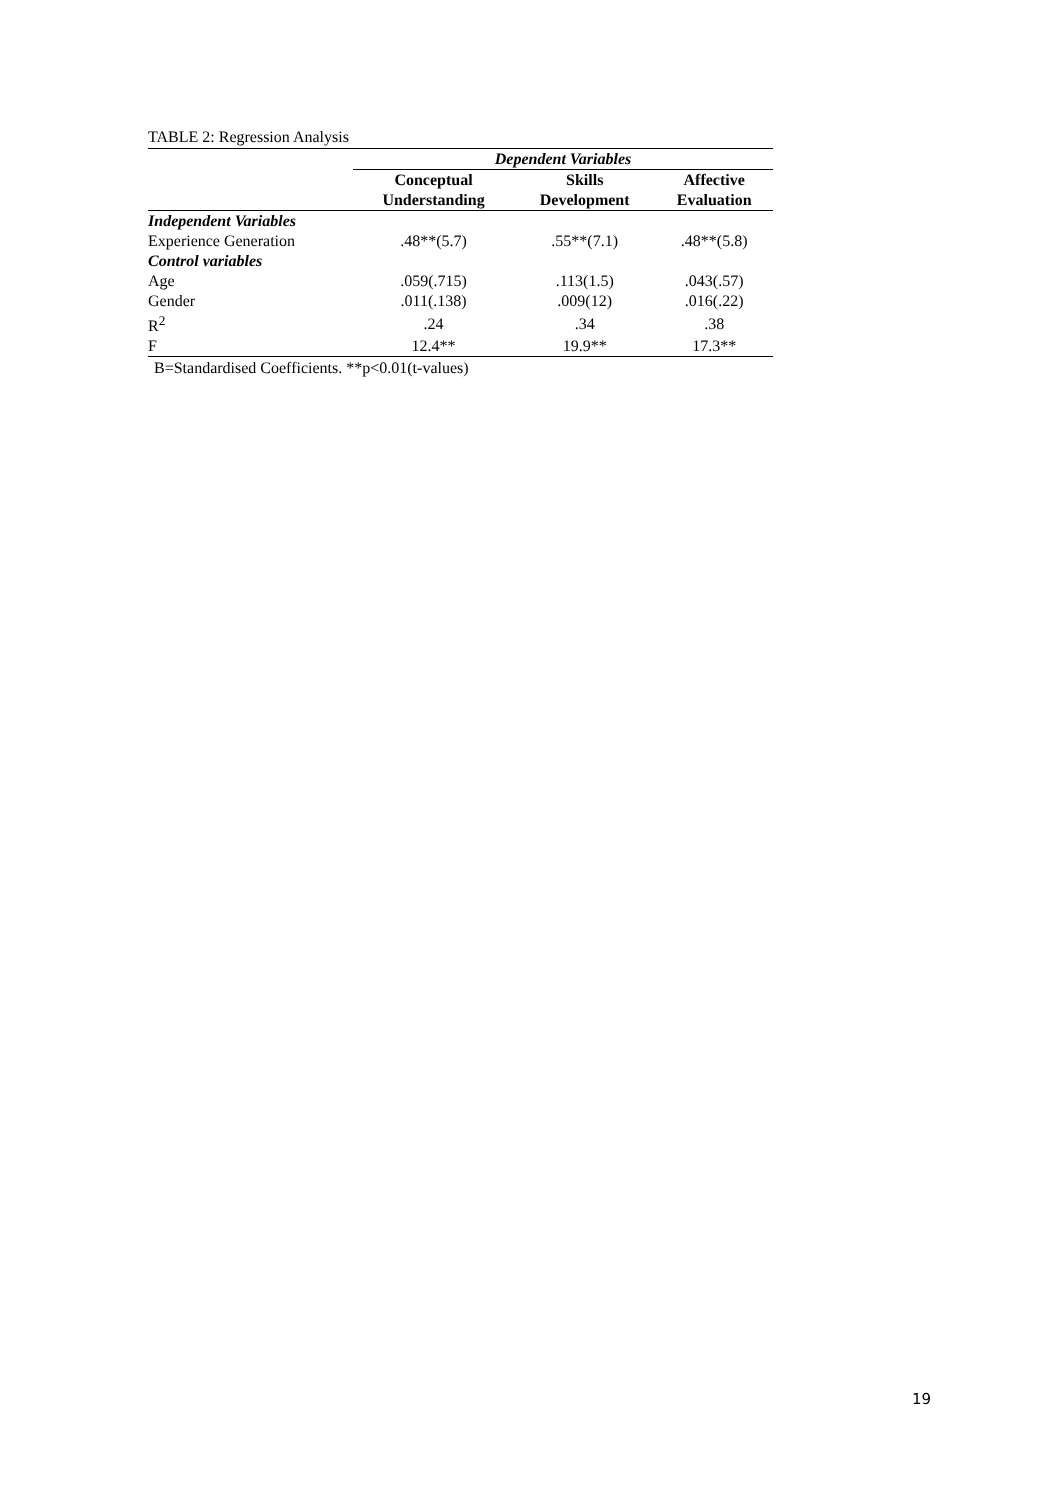TABLE 2: Regression Analysis
| | Dependent Variables | | |
| | Conceptual | Skills | Affective |
| | Understanding | Development | Evaluation |
| Independent Variables | | | |
| Experience Generation | .48**(5.7) | .55**(7.1) | .48**(5.8) |
| Control variables | | | |
| Age | .059(.715) | .113(1.5) | .043(.57) |
| Gender | .011(.138) | .009(12) | .016(.22) |
| R<sup>2</sup> | .24 | .34 | .38 |
| F | 12.4** | 19.9** | 17.3** |
B=Standardised Coefficients. **p<0.01(t-values)
19